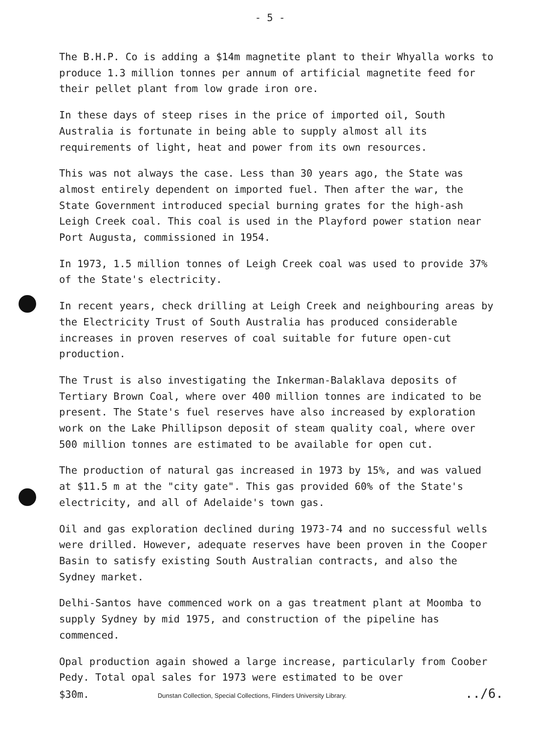- 5 -
The B.H.P. Co is adding a $14m magnetite plant to their Whyalla works to produce 1.3 million tonnes per annum of artificial magnetite feed for their pellet plant from low grade iron ore.
In these days of steep rises in the price of imported oil, South Australia is fortunate in being able to supply almost all its requirements of light, heat and power from its own resources.
This was not always the case. Less than 30 years ago, the State was almost entirely dependent on imported fuel. Then after the war, the State Government introduced special burning grates for the high-ash Leigh Creek coal. This coal is used in the Playford power station near Port Augusta, commissioned in 1954.
In 1973, 1.5 million tonnes of Leigh Creek coal was used to provide 37% of the State's electricity.
In recent years, check drilling at Leigh Creek and neighbouring areas by the Electricity Trust of South Australia has produced considerable increases in proven reserves of coal suitable for future open-cut production.
The Trust is also investigating the Inkerman-Balaklava deposits of Tertiary Brown Coal, where over 400 million tonnes are indicated to be present. The State's fuel reserves have also increased by exploration work on the Lake Phillipson deposit of steam quality coal, where over 500 million tonnes are estimated to be available for open cut.
The production of natural gas increased in 1973 by 15%, and was valued at $11.5 m at the "city gate". This gas provided 60% of the State's electricity, and all of Adelaide's town gas.
Oil and gas exploration declined during 1973-74 and no successful wells were drilled. However, adequate reserves have been proven in the Cooper Basin to satisfy existing South Australian contracts, and also the Sydney market.
Delhi-Santos have commenced work on a gas treatment plant at Moomba to supply Sydney by mid 1975, and construction of the pipeline has commenced.
Opal production again showed a large increase, particularly from Coober Pedy. Total opal sales for 1973 were estimated to be over
$30m. Dunstan Collection, Special Collections, Flinders University Library.../6.